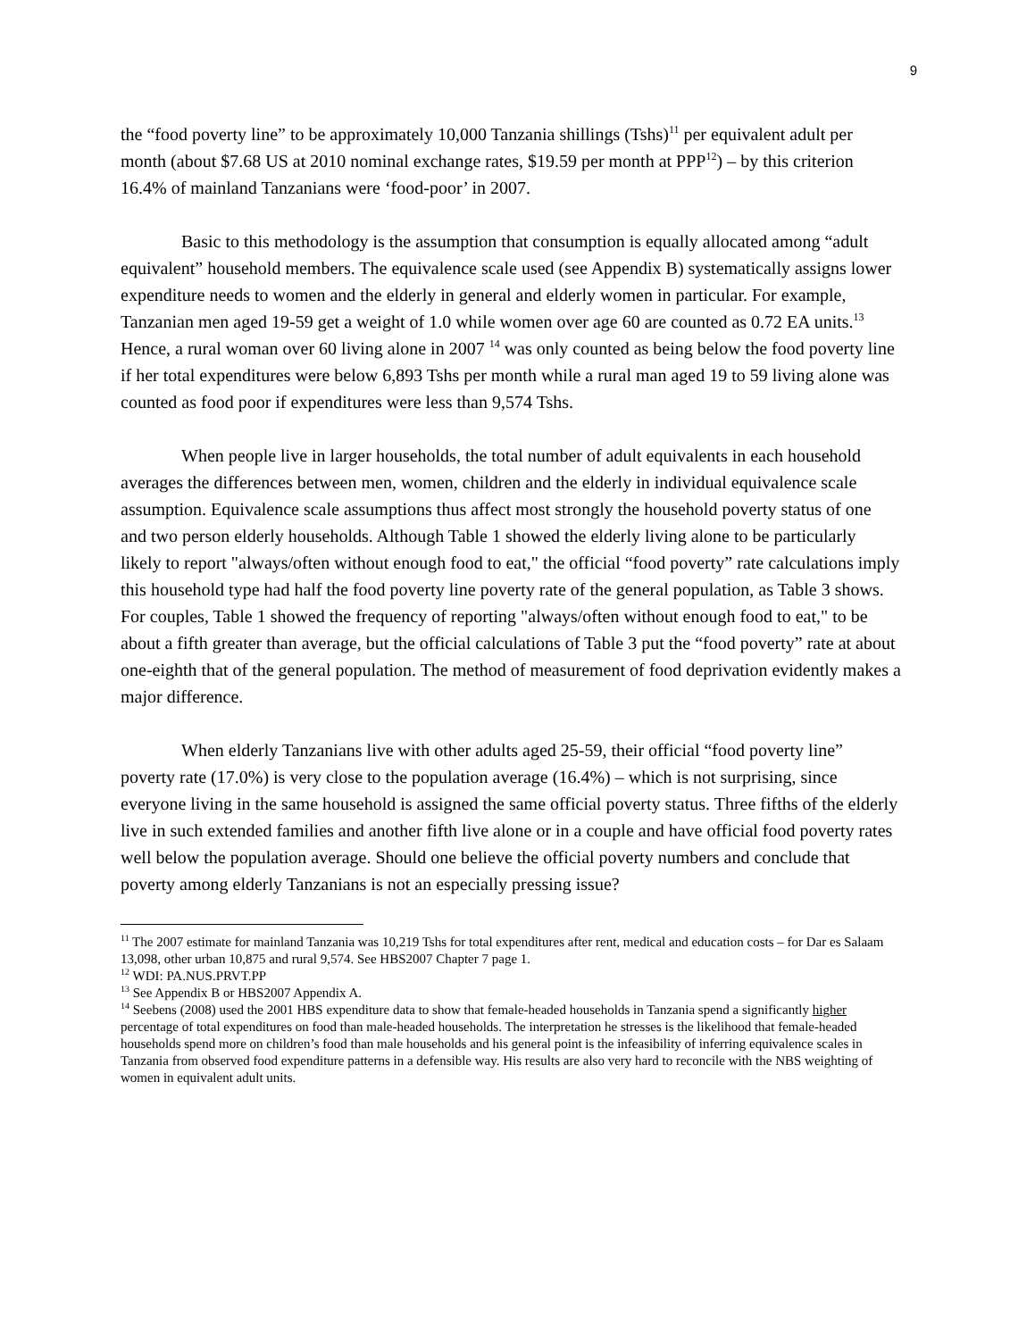9
the “food poverty line” to be approximately 10,000 Tanzania shillings (Tshs)<sup>11</sup> per equivalent adult per month (about $7.68 US at 2010 nominal exchange rates, $19.59 per month at PPP<sup>12</sup>) – by this criterion 16.4% of mainland Tanzanians were ‘food-poor’ in 2007.
Basic to this methodology is the assumption that consumption is equally allocated among “adult equivalent” household members. The equivalence scale used (see Appendix B) systematically assigns lower expenditure needs to women and the elderly in general and elderly women in particular. For example, Tanzanian men aged 19-59 get a weight of 1.0 while women over age 60 are counted as 0.72 EA units.<sup>13</sup> Hence, a rural woman over 60 living alone in 2007 <sup>14</sup> was only counted as being below the food poverty line if her total expenditures were below 6,893 Tshs per month while a rural man aged 19 to 59 living alone was counted as food poor if expenditures were less than 9,574 Tshs.
When people live in larger households, the total number of adult equivalents in each household averages the differences between men, women, children and the elderly in individual equivalence scale assumption. Equivalence scale assumptions thus affect most strongly the household poverty status of one and two person elderly households. Although Table 1 showed the elderly living alone to be particularly likely to report "always/often without enough food to eat," the official “food poverty” rate calculations imply this household type had half the food poverty line poverty rate of the general population, as Table 3 shows. For couples, Table 1 showed the frequency of reporting "always/often without enough food to eat," to be about a fifth greater than average, but the official calculations of Table 3 put the “food poverty” rate at about one-eighth that of the general population. The method of measurement of food deprivation evidently makes a major difference.
When elderly Tanzanians live with other adults aged 25-59, their official “food poverty line” poverty rate (17.0%) is very close to the population average (16.4%) – which is not surprising, since everyone living in the same household is assigned the same official poverty status. Three fifths of the elderly live in such extended families and another fifth live alone or in a couple and have official food poverty rates well below the population average. Should one believe the official poverty numbers and conclude that poverty among elderly Tanzanians is not an especially pressing issue?
<sup>11</sup> The 2007 estimate for mainland Tanzania was 10,219 Tshs for total expenditures after rent, medical and education costs – for Dar es Salaam 13,098, other urban 10,875 and rural 9,574. See HBS2007 Chapter 7 page 1.
<sup>12</sup> WDI: PA.NUS.PRVT.PP
<sup>13</sup> See Appendix B or HBS2007 Appendix A.
<sup>14</sup> Seebens (2008) used the 2001 HBS expenditure data to show that female-headed households in Tanzania spend a significantly higher percentage of total expenditures on food than male-headed households. The interpretation he stresses is the likelihood that female-headed households spend more on children’s food than male households and his general point is the infeasibility of inferring equivalence scales in Tanzania from observed food expenditure patterns in a defensible way. His results are also very hard to reconcile with the NBS weighting of women in equivalent adult units.